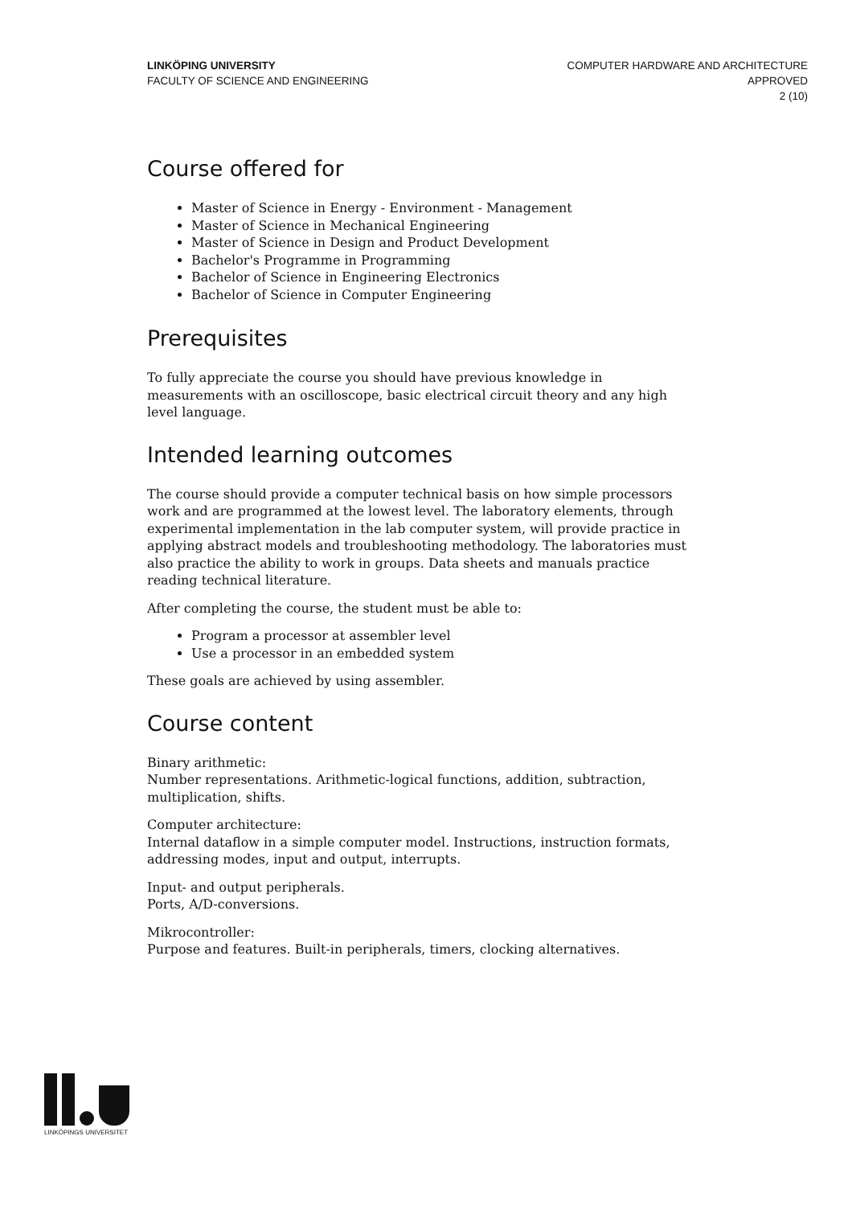LINKÖPING UNIVERSITY
FACULTY OF SCIENCE AND ENGINEERING
COMPUTER HARDWARE AND ARCHITECTURE
APPROVED
2 (10)
Course offered for
Master of Science in Energy - Environment - Management
Master of Science in Mechanical Engineering
Master of Science in Design and Product Development
Bachelor's Programme in Programming
Bachelor of Science in Engineering Electronics
Bachelor of Science in Computer Engineering
Prerequisites
To fully appreciate the course you should have previous knowledge in measurements with an oscilloscope, basic electrical circuit theory and any high level language.
Intended learning outcomes
The course should provide a computer technical basis on how simple processors work and are programmed at the lowest level. The laboratory elements, through experimental implementation in the lab computer system, will provide practice in applying abstract models and troubleshooting methodology. The laboratories must also practice the ability to work in groups. Data sheets and manuals practice reading technical literature.
After completing the course, the student must be able to:
Program a processor at assembler level
Use a processor in an embedded system
These goals are achieved by using assembler.
Course content
Binary arithmetic:
Number representations. Arithmetic-logical functions, addition, subtraction, multiplication, shifts.
Computer architecture:
Internal dataflow in a simple computer model. Instructions, instruction formats, addressing modes, input and output, interrupts.
Input- and output peripherals.
Ports, A/D-conversions.
Mikrocontroller:
Purpose and features. Built-in peripherals, timers, clocking alternatives.
LINKÖPINGS UNIVERSITET